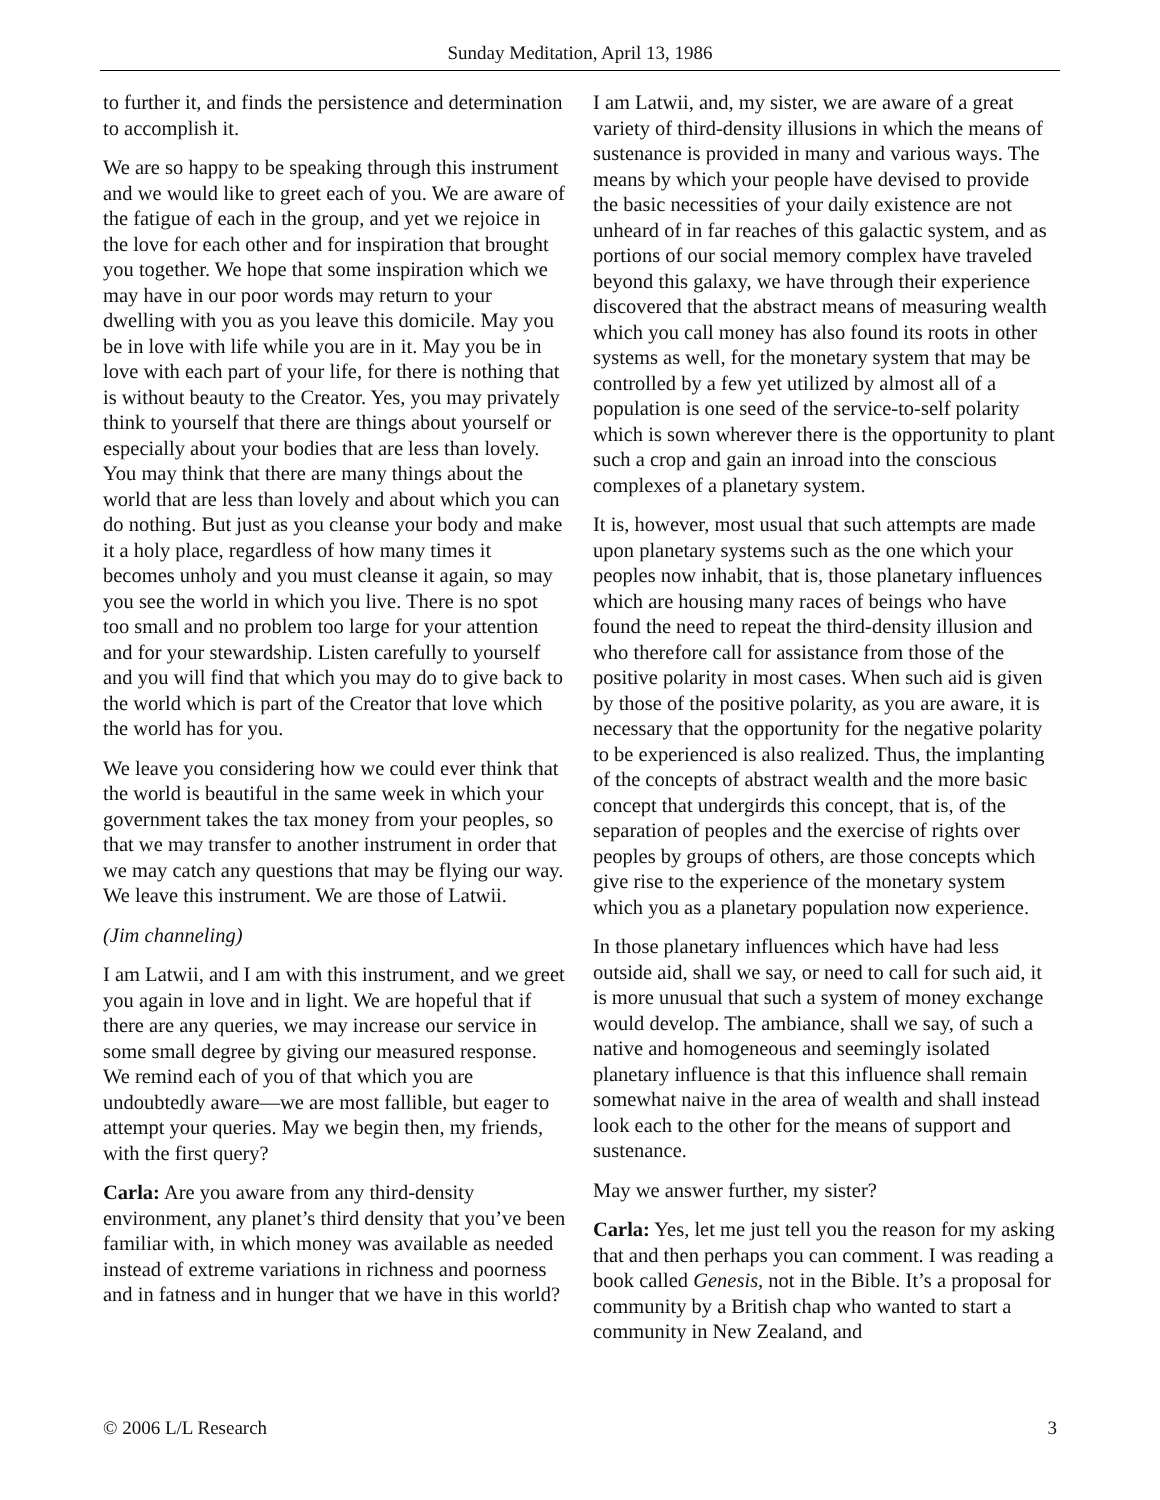Sunday Meditation, April 13, 1986
to further it, and finds the persistence and determination to accomplish it.
We are so happy to be speaking through this instrument and we would like to greet each of you. We are aware of the fatigue of each in the group, and yet we rejoice in the love for each other and for inspiration that brought you together. We hope that some inspiration which we may have in our poor words may return to your dwelling with you as you leave this domicile. May you be in love with life while you are in it. May you be in love with each part of your life, for there is nothing that is without beauty to the Creator. Yes, you may privately think to yourself that there are things about yourself or especially about your bodies that are less than lovely. You may think that there are many things about the world that are less than lovely and about which you can do nothing. But just as you cleanse your body and make it a holy place, regardless of how many times it becomes unholy and you must cleanse it again, so may you see the world in which you live. There is no spot too small and no problem too large for your attention and for your stewardship. Listen carefully to yourself and you will find that which you may do to give back to the world which is part of the Creator that love which the world has for you.
We leave you considering how we could ever think that the world is beautiful in the same week in which your government takes the tax money from your peoples, so that we may transfer to another instrument in order that we may catch any questions that may be flying our way. We leave this instrument. We are those of Latwii.
(Jim channeling)
I am Latwii, and I am with this instrument, and we greet you again in love and in light. We are hopeful that if there are any queries, we may increase our service in some small degree by giving our measured response. We remind each of you of that which you are undoubtedly aware—we are most fallible, but eager to attempt your queries. May we begin then, my friends, with the first query?
Carla: Are you aware from any third-density environment, any planet’s third density that you’ve been familiar with, in which money was available as needed instead of extreme variations in richness and poorness and in fatness and in hunger that we have in this world?
I am Latwii, and, my sister, we are aware of a great variety of third-density illusions in which the means of sustenance is provided in many and various ways. The means by which your people have devised to provide the basic necessities of your daily existence are not unheard of in far reaches of this galactic system, and as portions of our social memory complex have traveled beyond this galaxy, we have through their experience discovered that the abstract means of measuring wealth which you call money has also found its roots in other systems as well, for the monetary system that may be controlled by a few yet utilized by almost all of a population is one seed of the service-to-self polarity which is sown wherever there is the opportunity to plant such a crop and gain an inroad into the conscious complexes of a planetary system.
It is, however, most usual that such attempts are made upon planetary systems such as the one which your peoples now inhabit, that is, those planetary influences which are housing many races of beings who have found the need to repeat the third-density illusion and who therefore call for assistance from those of the positive polarity in most cases. When such aid is given by those of the positive polarity, as you are aware, it is necessary that the opportunity for the negative polarity to be experienced is also realized. Thus, the implanting of the concepts of abstract wealth and the more basic concept that undergirds this concept, that is, of the separation of peoples and the exercise of rights over peoples by groups of others, are those concepts which give rise to the experience of the monetary system which you as a planetary population now experience.
In those planetary influences which have had less outside aid, shall we say, or need to call for such aid, it is more unusual that such a system of money exchange would develop. The ambiance, shall we say, of such a native and homogeneous and seemingly isolated planetary influence is that this influence shall remain somewhat naive in the area of wealth and shall instead look each to the other for the means of support and sustenance.
May we answer further, my sister?
Carla: Yes, let me just tell you the reason for my asking that and then perhaps you can comment. I was reading a book called Genesis, not in the Bible. It’s a proposal for community by a British chap who wanted to start a community in New Zealand, and
© 2006 L/L Research 3